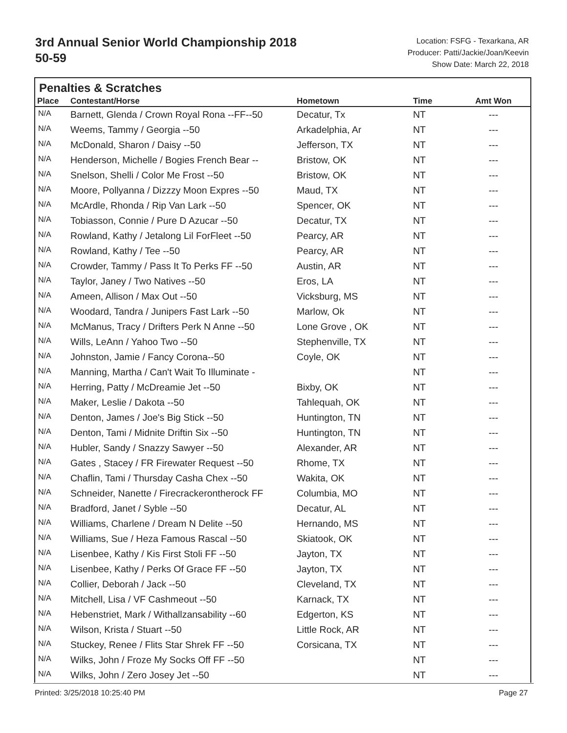3rd Annual Senior World Championship 2018
50-59
Location: FSFG - Texarkana, AR
Producer: Patti/Jackie/Joan/Keevin
Show Date: March 22, 2018
Penalties & Scratches
| Place | Contestant/Horse | Hometown | Time | Amt Won |
| --- | --- | --- | --- | --- |
| N/A | Barnett, Glenda / Crown Royal Rona --FF--50 | Decatur, Tx | NT | --- |
| N/A | Weems, Tammy / Georgia --50 | Arkadelphia, Ar | NT | --- |
| N/A | McDonald, Sharon / Daisy --50 | Jefferson, TX | NT | --- |
| N/A | Henderson, Michelle / Bogies French Bear -- | Bristow, OK | NT | --- |
| N/A | Snelson, Shelli / Color Me Frost --50 | Bristow, OK | NT | --- |
| N/A | Moore, Pollyanna / Dizzzy Moon Expres --50 | Maud, TX | NT | --- |
| N/A | McArdle, Rhonda / Rip Van Lark --50 | Spencer, OK | NT | --- |
| N/A | Tobiasson, Connie / Pure D Azucar --50 | Decatur, TX | NT | --- |
| N/A | Rowland, Kathy / Jetalong Lil ForFleet --50 | Pearcy, AR | NT | --- |
| N/A | Rowland, Kathy / Tee --50 | Pearcy, AR | NT | --- |
| N/A | Crowder, Tammy / Pass It To Perks FF --50 | Austin, AR | NT | --- |
| N/A | Taylor, Janey / Two Natives --50 | Eros, LA | NT | --- |
| N/A | Ameen, Allison / Max Out --50 | Vicksburg, MS | NT | --- |
| N/A | Woodard, Tandra / Junipers Fast Lark --50 | Marlow, Ok | NT | --- |
| N/A | McManus, Tracy / Drifters Perk N Anne --50 | Lone Grove , OK | NT | --- |
| N/A | Wills, LeAnn / Yahoo Two --50 | Stephenville, TX | NT | --- |
| N/A | Johnston, Jamie / Fancy Corona--50 | Coyle, OK | NT | --- |
| N/A | Manning, Martha / Can't Wait To Illuminate - | | NT | --- |
| N/A | Herring, Patty / McDreamie Jet --50 | Bixby, OK | NT | --- |
| N/A | Maker, Leslie / Dakota --50 | Tahlequah, OK | NT | --- |
| N/A | Denton, James / Joe's Big Stick --50 | Huntington, TN | NT | --- |
| N/A | Denton, Tami / Midnite Driftin Six --50 | Huntington, TN | NT | --- |
| N/A | Hubler, Sandy / Snazzy Sawyer --50 | Alexander, AR | NT | --- |
| N/A | Gates , Stacey / FR Firewater Request --50 | Rhome, TX | NT | --- |
| N/A | Chaflin, Tami / Thursday Casha Chex --50 | Wakita, OK | NT | --- |
| N/A | Schneider, Nanette / Firecrackerontherock FF | Columbia, MO | NT | --- |
| N/A | Bradford, Janet / Syble --50 | Decatur, AL | NT | --- |
| N/A | Williams, Charlene / Dream N Delite --50 | Hernando, MS | NT | --- |
| N/A | Williams, Sue / Heza Famous Rascal --50 | Skiatook, OK | NT | --- |
| N/A | Lisenbee, Kathy / Kis First Stoli FF --50 | Jayton, TX | NT | --- |
| N/A | Lisenbee, Kathy / Perks Of Grace FF --50 | Jayton, TX | NT | --- |
| N/A | Collier, Deborah / Jack --50 | Cleveland, TX | NT | --- |
| N/A | Mitchell, Lisa / VF Cashmeout --50 | Karnack, TX | NT | --- |
| N/A | Hebenstriet, Mark / Withallzansability --60 | Edgerton, KS | NT | --- |
| N/A | Wilson, Krista / Stuart --50 | Little Rock, AR | NT | --- |
| N/A | Stuckey, Renee / Flits Star Shrek FF --50 | Corsicana, TX | NT | --- |
| N/A | Wilks, John / Froze My Socks Off FF --50 | | NT | --- |
| N/A | Wilks, John / Zero Josey Jet --50 | | NT | --- |
Printed: 3/25/2018 10:25:40 PM Page 27